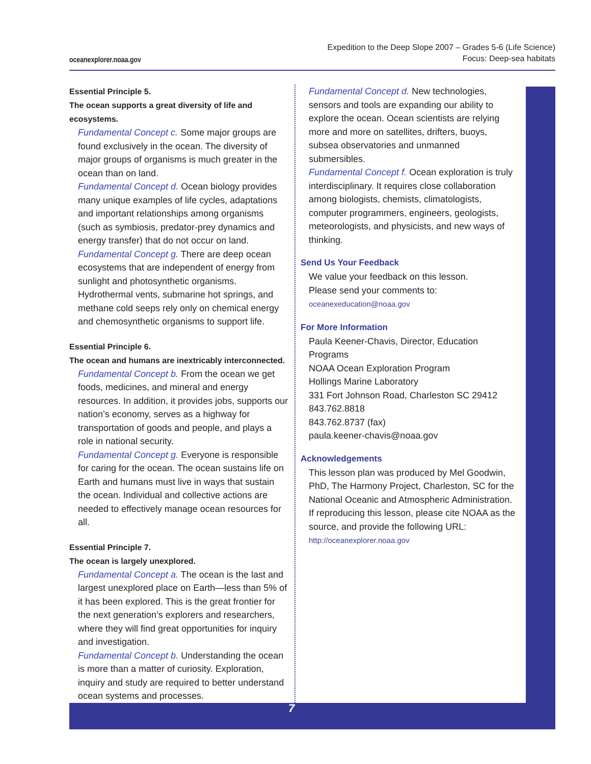oceanexplorer.noaa.gov
Expedition to the Deep Slope 2007 – Grades 5-6 (Life Science)
Focus: Deep-sea habitats
7
Essential Principle 5.
The ocean supports a great diversity of life and ecosystems.
Fundamental Concept c. Some major groups are found exclusively in the ocean. The diversity of major groups of organisms is much greater in the ocean than on land.
Fundamental Concept d. Ocean biology provides many unique examples of life cycles, adaptations and important relationships among organisms (such as symbiosis, predator-prey dynamics and energy transfer) that do not occur on land.
Fundamental Concept g. There are deep ocean ecosystems that are independent of energy from sunlight and photosynthetic organisms. Hydrothermal vents, submarine hot springs, and methane cold seeps rely only on chemical energy and chemosynthetic organisms to support life.
Essential Principle 6.
The ocean and humans are inextricably interconnected.
Fundamental Concept b. From the ocean we get foods, medicines, and mineral and energy resources. In addition, it provides jobs, supports our nation’s economy, serves as a highway for transportation of goods and people, and plays a role in national security.
Fundamental Concept g. Everyone is responsible for caring for the ocean. The ocean sustains life on Earth and humans must live in ways that sustain the ocean. Individual and collective actions are needed to effectively manage ocean resources for all.
Essential Principle 7.
The ocean is largely unexplored.
Fundamental Concept a. The ocean is the last and largest unexplored place on Earth—less than 5% of it has been explored. This is the great frontier for the next generation’s explorers and researchers, where they will find great opportunities for inquiry and investigation.
Fundamental Concept b. Understanding the ocean is more than a matter of curiosity. Exploration, inquiry and study are required to better understand ocean systems and processes.
Fundamental Concept d. New technologies, sensors and tools are expanding our ability to explore the ocean. Ocean scientists are relying more and more on satellites, drifters, buoys, subsea observatories and unmanned submersibles.
Fundamental Concept f. Ocean exploration is truly interdisciplinary. It requires close collaboration among biologists, chemists, climatologists, computer programmers, engineers, geologists, meteorologists, and physicists, and new ways of thinking.
Send Us Your Feedback
We value your feedback on this lesson.
Please send your comments to:
oceanexeducation@noaa.gov
For More Information
Paula Keener-Chavis, Director, Education Programs
NOAA Ocean Exploration Program
Hollings Marine Laboratory
331 Fort Johnson Road, Charleston SC 29412
843.762.8818
843.762.8737 (fax)
paula.keener-chavis@noaa.gov
Acknowledgements
This lesson plan was produced by Mel Goodwin, PhD, The Harmony Project, Charleston, SC for the National Oceanic and Atmospheric Administration. If reproducing this lesson, please cite NOAA as the source, and provide the following URL: http://oceanexplorer.noaa.gov